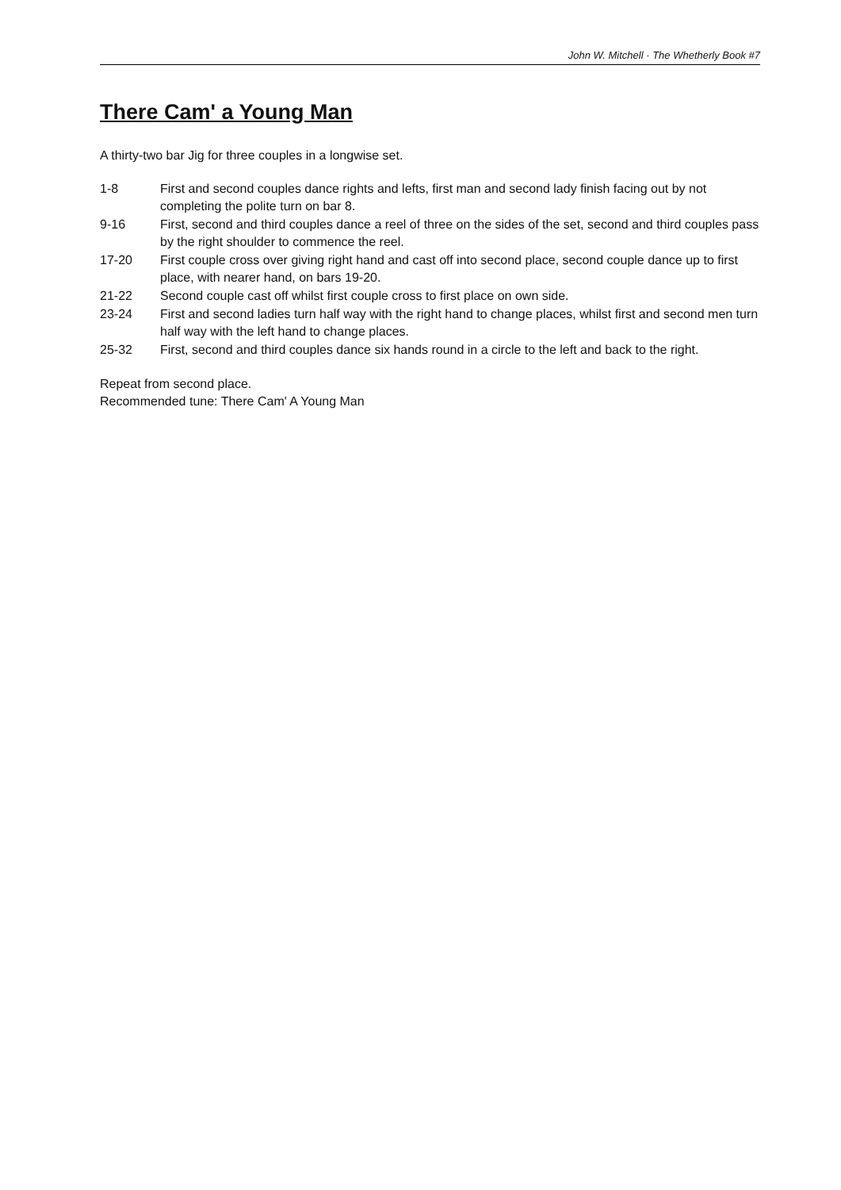John W. Mitchell · The Whetherly Book #7
There Cam' a Young Man
A thirty-two bar Jig for three couples in a longwise set.
| 1-8 | First and second couples dance rights and lefts, first man and second lady finish facing out by not completing the polite turn on bar 8. |
| 9-16 | First, second and third couples dance a reel of three on the sides of the set, second and third couples pass by the right shoulder to commence the reel. |
| 17-20 | First couple cross over giving right hand and cast off into second place, second couple dance up to first place, with nearer hand, on bars 19-20. |
| 21-22 | Second couple cast off whilst first couple cross to first place on own side. |
| 23-24 | First and second ladies turn half way with the right hand to change places, whilst first and second men turn half way with the left hand to change places. |
| 25-32 | First, second and third couples dance six hands round in a circle to the left and back to the right. |
Repeat from second place.
Recommended tune: There Cam' A Young Man